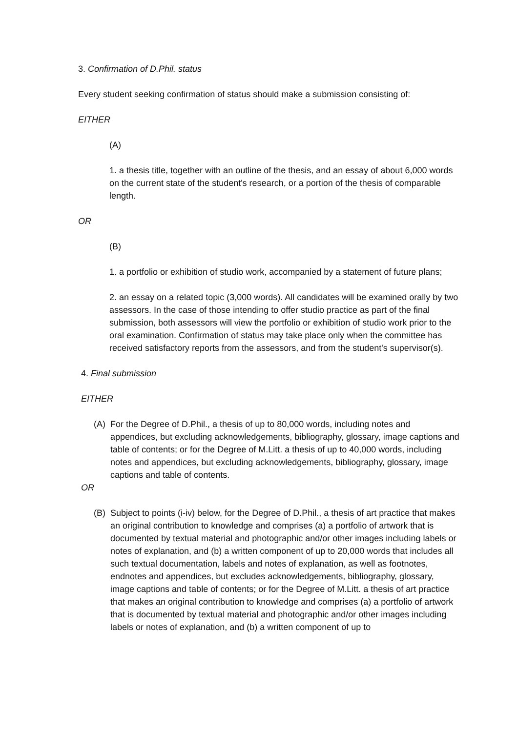3. Confirmation of D.Phil. status
Every student seeking confirmation of status should make a submission consisting of:
EITHER
(A)
1. a thesis title, together with an outline of the thesis, and an essay of about 6,000 words on the current state of the student's research, or a portion of the thesis of comparable length.
OR
(B)
1. a portfolio or exhibition of studio work, accompanied by a statement of future plans;
2. an essay on a related topic (3,000 words). All candidates will be examined orally by two assessors. In the case of those intending to offer studio practice as part of the final submission, both assessors will view the portfolio or exhibition of studio work prior to the oral examination. Confirmation of status may take place only when the committee has received satisfactory reports from the assessors, and from the student's supervisor(s).
4. Final submission
EITHER
(A) For the Degree of D.Phil., a thesis of up to 80,000 words, including notes and appendices, but excluding acknowledgements, bibliography, glossary, image captions and table of contents; or for the Degree of M.Litt. a thesis of up to 40,000 words, including notes and appendices, but excluding acknowledgements, bibliography, glossary, image captions and table of contents.
OR
(B) Subject to points (i-iv) below, for the Degree of D.Phil., a thesis of art practice that makes an original contribution to knowledge and comprises (a) a portfolio of artwork that is documented by textual material and photographic and/or other images including labels or notes of explanation, and (b) a written component of up to 20,000 words that includes all such textual documentation, labels and notes of explanation, as well as footnotes, endnotes and appendices, but excludes acknowledgements, bibliography, glossary, image captions and table of contents; or for the Degree of M.Litt. a thesis of art practice that makes an original contribution to knowledge and comprises (a) a portfolio of artwork that is documented by textual material and photographic and/or other images including labels or notes of explanation, and (b) a written component of up to